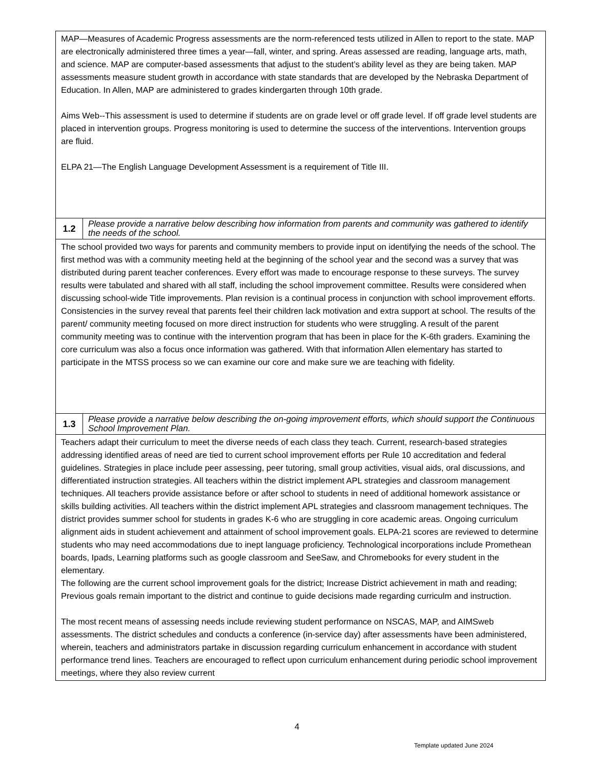| MAP—Measures of Academic Progress assessments are the norm-referenced tests utilized in Allen to report to the state. MAP are electronically administered three times a year—fall, winter, and spring. Areas assessed are reading, language arts, math, and science. MAP are computer-based assessments that adjust to the student’s ability level as they are being taken. MAP assessments measure student growth in accordance with state standards that are developed by the Nebraska Department of Education. In Allen, MAP are administered to grades kindergarten through 10th grade. Aims Web--This assessment is used to determine if students are on grade level or off grade level. If off grade level students are placed in intervention groups. Progress monitoring is used to determine the success of the interventions. Intervention groups are fluid. ELPA 21—The English Language Development Assessment is a requirement of Title III. | |
| 1.2 | Please provide a narrative below describing how information from parents and community was gathered to identify the needs of the school. |
| The school provided two ways for parents and community members to provide input on identifying the needs of the school. The first method was with a community meeting held at the beginning of the school year and the second was a survey that was distributed during parent teacher conferences. Every effort was made to encourage response to these surveys. The survey results were tabulated and shared with all staff, including the school improvement committee. Results were considered when discussing school-wide Title improvements. Plan revision is a continual process in conjunction with school improvement efforts. Consistencies in the survey reveal that parents feel their children lack motivation and extra support at school. The results of the parent/ community meeting focused on more direct instruction for students who were struggling. A result of the parent community meeting was to continue with the intervention program that has been in place for the K-6th graders. Examining the core curriculum was also a focus once information was gathered. With that information Allen elementary has started to participate in the MTSS process so we can examine our core and make sure we are teaching with fidelity. | |
| 1.3 | Please provide a narrative below describing the on-going improvement efforts, which should support the Continuous School Improvement Plan. |
| Teachers adapt their curriculum to meet the diverse needs of each class they teach. Current, research-based strategies addressing identified areas of need are tied to current school improvement efforts per Rule 10 accreditation and federal guidelines. Strategies in place include peer assessing, peer tutoring, small group activities, visual aids, oral discussions, and differentiated instruction strategies. All teachers within the district implement APL strategies and classroom management techniques. All teachers provide assistance before or after school to students in need of additional homework assistance or skills building activities. All teachers within the district implement APL strategies and classroom management techniques. The district provides summer school for students in grades K-6 who are struggling in core academic areas. Ongoing curriculum alignment aids in student achievement and attainment of school improvement goals. ELPA-21 scores are reviewed to determine students who may need accommodations due to inept language proficiency. Technological incorporations include Promethean boards, Ipads, Learning platforms such as google classroom and SeeSaw, and Chromebooks for every student in the elementary. The following are the current school improvement goals for the district; Increase District achievement in math and reading; Previous goals remain important to the district and continue to guide decisions made regarding curriculm and instruction. The most recent means of assessing needs include reviewing student performance on NSCAS, MAP, and AIMSweb assessments. The district schedules and conducts a conference (in-service day) after assessments have been administered, wherein, teachers and administrators partake in discussion regarding curriculum enhancement in accordance with student performance trend lines. Teachers are encouraged to reflect upon curriculum enhancement during periodic school improvement meetings, where they also review current | |
4
Template updated June 2024